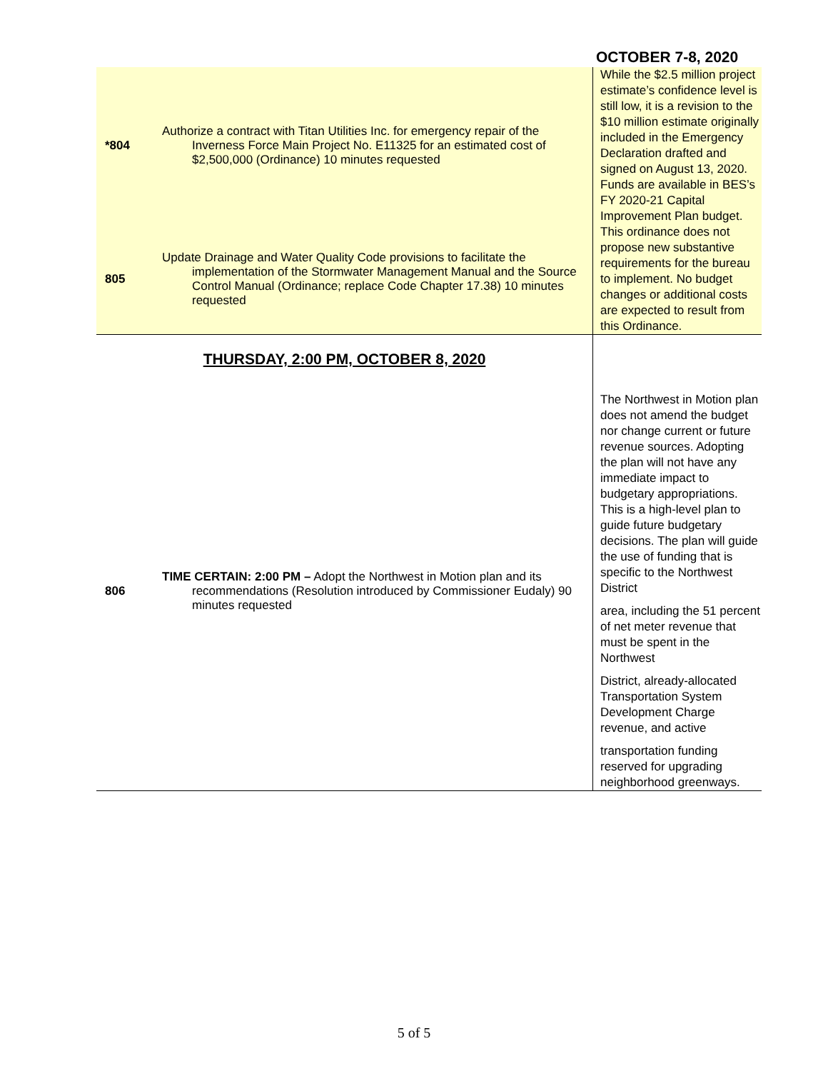OCTOBER 7-8, 2020
| *804 | Authorize a contract with Titan Utilities Inc. for emergency repair of the Inverness Force Main Project No. E11325 for an estimated cost of $2,500,000 (Ordinance) 10 minutes requested | While the $2.5 million project estimate’s confidence level is still low, it is a revision to the $10 million estimate originally included in the Emergency Declaration drafted and signed on August 13, 2020. Funds are available in BES’s FY 2020-21 Capital Improvement Plan budget. |
| 805 | Update Drainage and Water Quality Code provisions to facilitate the implementation of the Stormwater Management Manual and the Source Control Manual (Ordinance; replace Code Chapter 17.38) 10 minutes requested | This ordinance does not propose new substantive requirements for the bureau to implement. No budget changes or additional costs are expected to result from this Ordinance. |
| THURSDAY, 2:00 PM, OCTOBER 8, 2020 | | |
| 806 | TIME CERTAIN: 2:00 PM – Adopt the Northwest in Motion plan and its recommendations (Resolution introduced by Commissioner Eudaly) 90 minutes requested | The Northwest in Motion plan does not amend the budget nor change current or future revenue sources. Adopting the plan will not have any immediate impact to budgetary appropriations. This is a high-level plan to guide future budgetary decisions. The plan will guide the use of funding that is specific to the Northwest District area, including the 51 percent of net meter revenue that must be spent in the Northwest District, already-allocated Transportation System Development Charge revenue, and active transportation funding reserved for upgrading neighborhood greenways. |
5 of 5